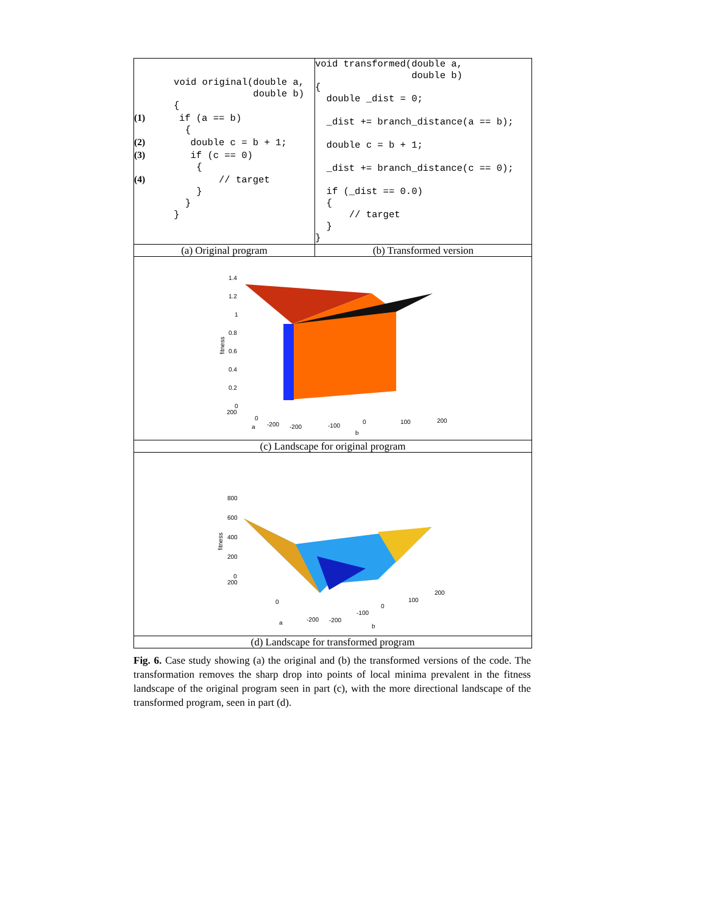| void original(double a, double b) { (1) if (a == b) { (2) double c = b + 1; (3) if (c == 0) { (4) // target } } } | void transformed(double a, double b) { double _dist = 0; _dist += branch_distance(a == b); double c = b + 1; _dist += branch_distance(c == 0); if (_dist == 0.0) { // target } } |
| (a) Original program | (b) Transformed version |
| 1.4 1.2 1 0.8 0.6 0.4 0.2 0 200 0 -200 a -200 -100 0 100 200 b fitness | |
| (c) Landscape for original program | |
| 800 600 400 200 0 200 0 -200 a -200 -100 0 100 200 b fitness | |
| (d) Landscape for transformed program | |
Fig. 6. Case study showing (a) the original and (b) the transformed versions of the code. The transformation removes the sharp drop into points of local minima prevalent in the fitness landscape of the original program seen in part (c), with the more directional landscape of the transformed program, seen in part (d).